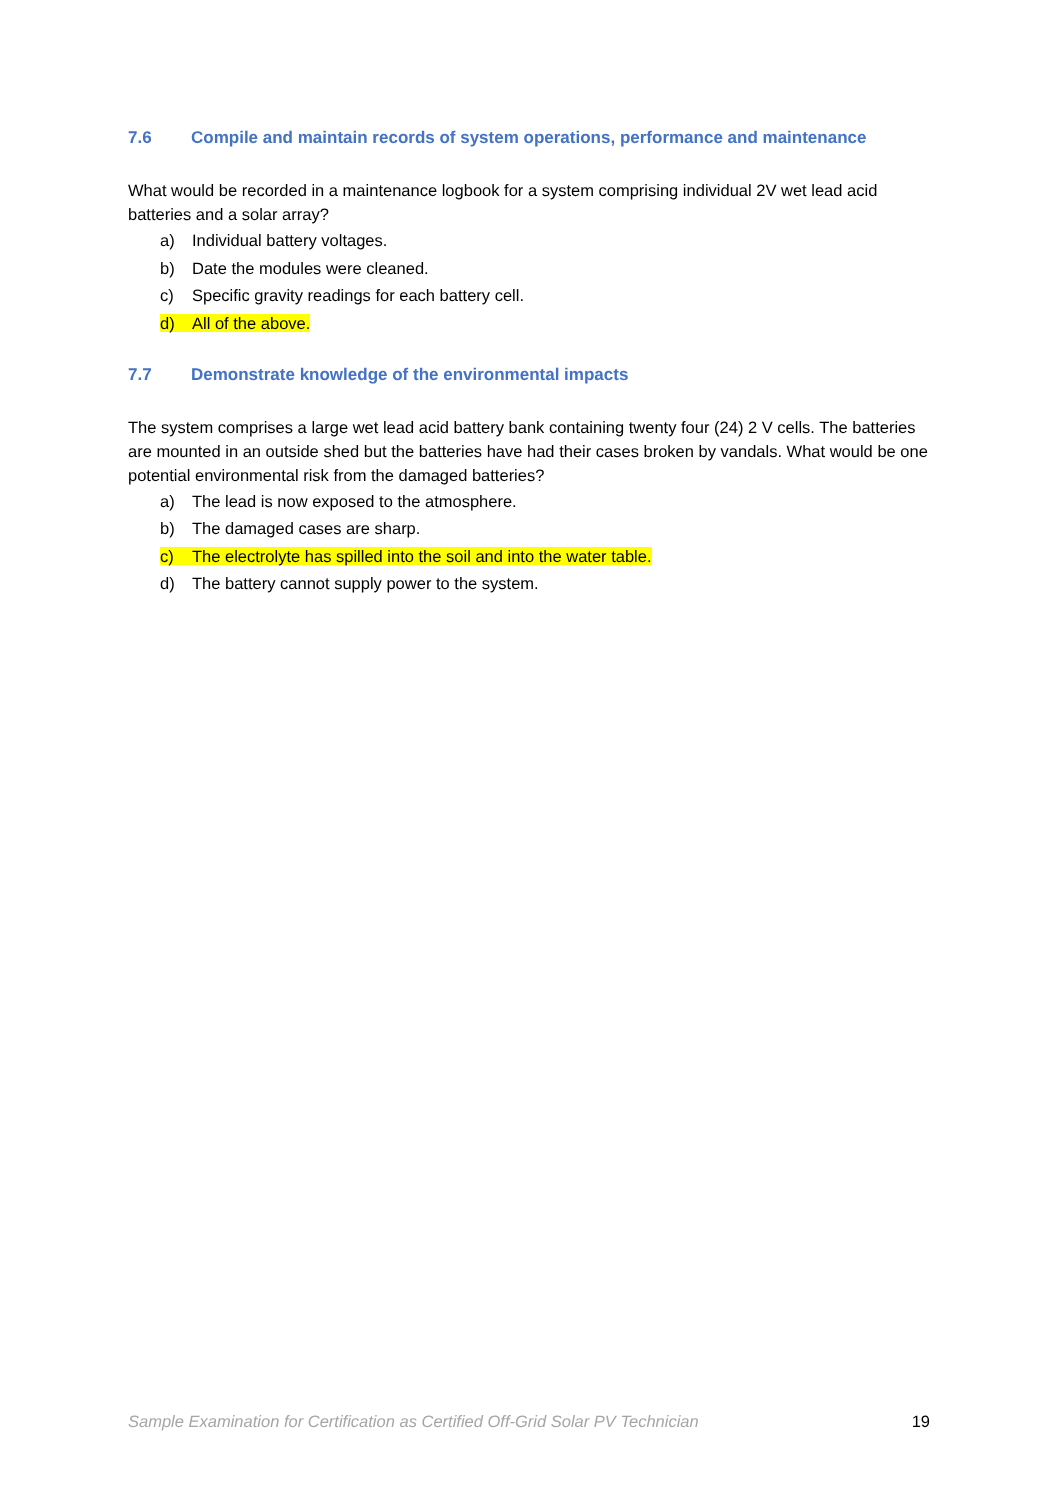7.6 Compile and maintain records of system operations, performance and maintenance
What would be recorded in a maintenance logbook for a system comprising individual 2V wet lead acid batteries and a solar array?
a) Individual battery voltages.
b) Date the modules were cleaned.
c) Specific gravity readings for each battery cell.
d) All of the above.
7.7 Demonstrate knowledge of the environmental impacts
The system comprises a large wet lead acid battery bank containing twenty four (24) 2 V cells. The batteries are mounted in an outside shed but the batteries have had their cases broken by vandals. What would be one potential environmental risk from the damaged batteries?
a) The lead is now exposed to the atmosphere.
b) The damaged cases are sharp.
c) The electrolyte has spilled into the soil and into the water table.
d) The battery cannot supply power to the system.
Sample Examination for Certification as Certified Off-Grid Solar PV Technician 19